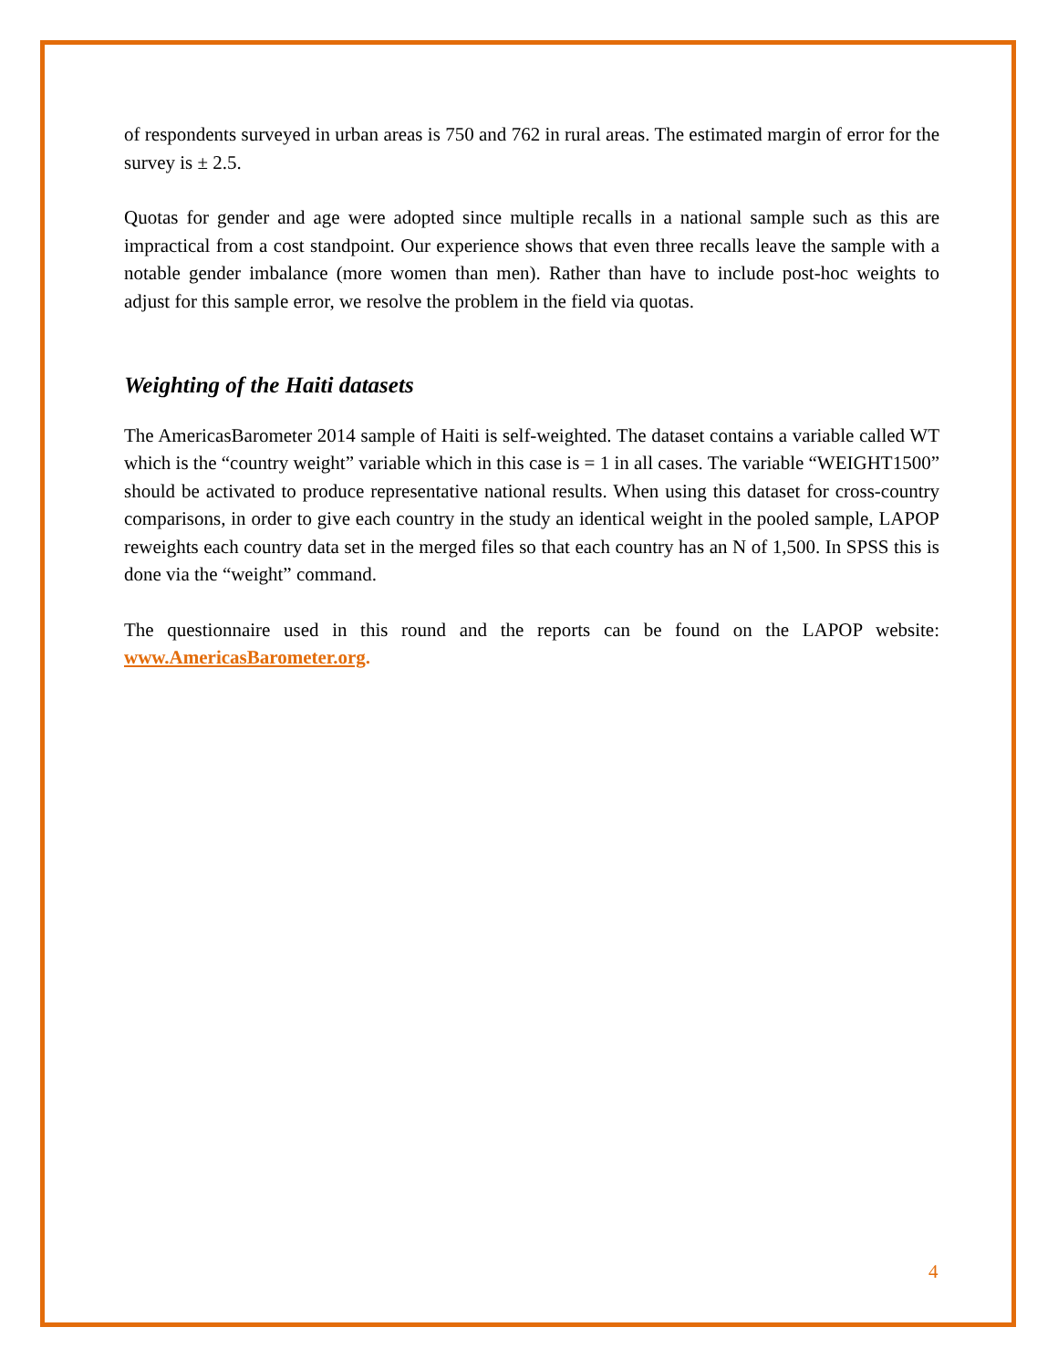of respondents surveyed in urban areas is 750 and 762 in rural areas. The estimated margin of error for the survey is ± 2.5.
Quotas for gender and age were adopted since multiple recalls in a national sample such as this are impractical from a cost standpoint. Our experience shows that even three recalls leave the sample with a notable gender imbalance (more women than men). Rather than have to include post-hoc weights to adjust for this sample error, we resolve the problem in the field via quotas.
Weighting of the Haiti datasets
The AmericasBarometer 2014 sample of Haiti is self-weighted. The dataset contains a variable called WT which is the “country weight” variable which in this case is = 1 in all cases. The variable “WEIGHT1500” should be activated to produce representative national results. When using this dataset for cross-country comparisons, in order to give each country in the study an identical weight in the pooled sample, LAPOP reweights each country data set in the merged files so that each country has an N of 1,500. In SPSS this is done via the “weight” command.
The questionnaire used in this round and the reports can be found on the LAPOP website: www.AmericasBarometer.org.
4